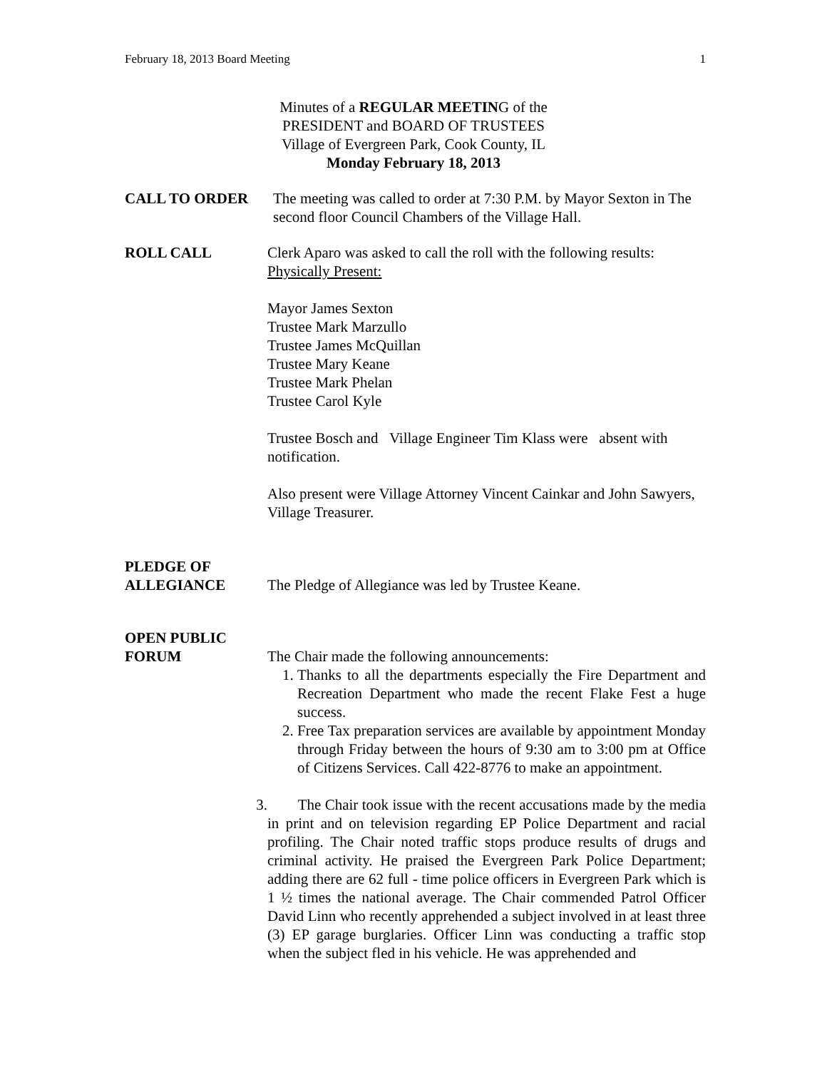February 18, 2013 Board Meeting 1
Minutes of a REGULAR MEETING of the
PRESIDENT and BOARD OF TRUSTEES
Village of Evergreen Park, Cook County, IL
Monday February 18, 2013
CALL TO ORDER The meeting was called to order at 7:30 P.M. by Mayor Sexton in The second floor Council Chambers of the Village Hall.
ROLL CALL Clerk Aparo was asked to call the roll with the following results:
Physically Present:
Mayor James Sexton
Trustee Mark Marzullo
Trustee James McQuillan
Trustee Mary Keane
Trustee Mark Phelan
Trustee Carol Kyle
Trustee Bosch and Village Engineer Tim Klass were absent with notification.
Also present were Village Attorney Vincent Cainkar and John Sawyers, Village Treasurer.
PLEDGE OF
ALLEGIANCE
The Pledge of Allegiance was led by Trustee Keane.
OPEN PUBLIC
FORUM
The Chair made the following announcements:
1. Thanks to all the departments especially the Fire Department and Recreation Department who made the recent Flake Fest a huge success.
2. Free Tax preparation services are available by appointment Monday through Friday between the hours of 9:30 am to 3:00 pm at Office of Citizens Services. Call 422-8776 to make an appointment.
3. The Chair took issue with the recent accusations made by the media in print and on television regarding EP Police Department and racial profiling. The Chair noted traffic stops produce results of drugs and criminal activity. He praised the Evergreen Park Police Department; adding there are 62 full - time police officers in Evergreen Park which is 1 ½ times the national average. The Chair commended Patrol Officer David Linn who recently apprehended a subject involved in at least three (3) EP garage burglaries. Officer Linn was conducting a traffic stop when the subject fled in his vehicle. He was apprehended and